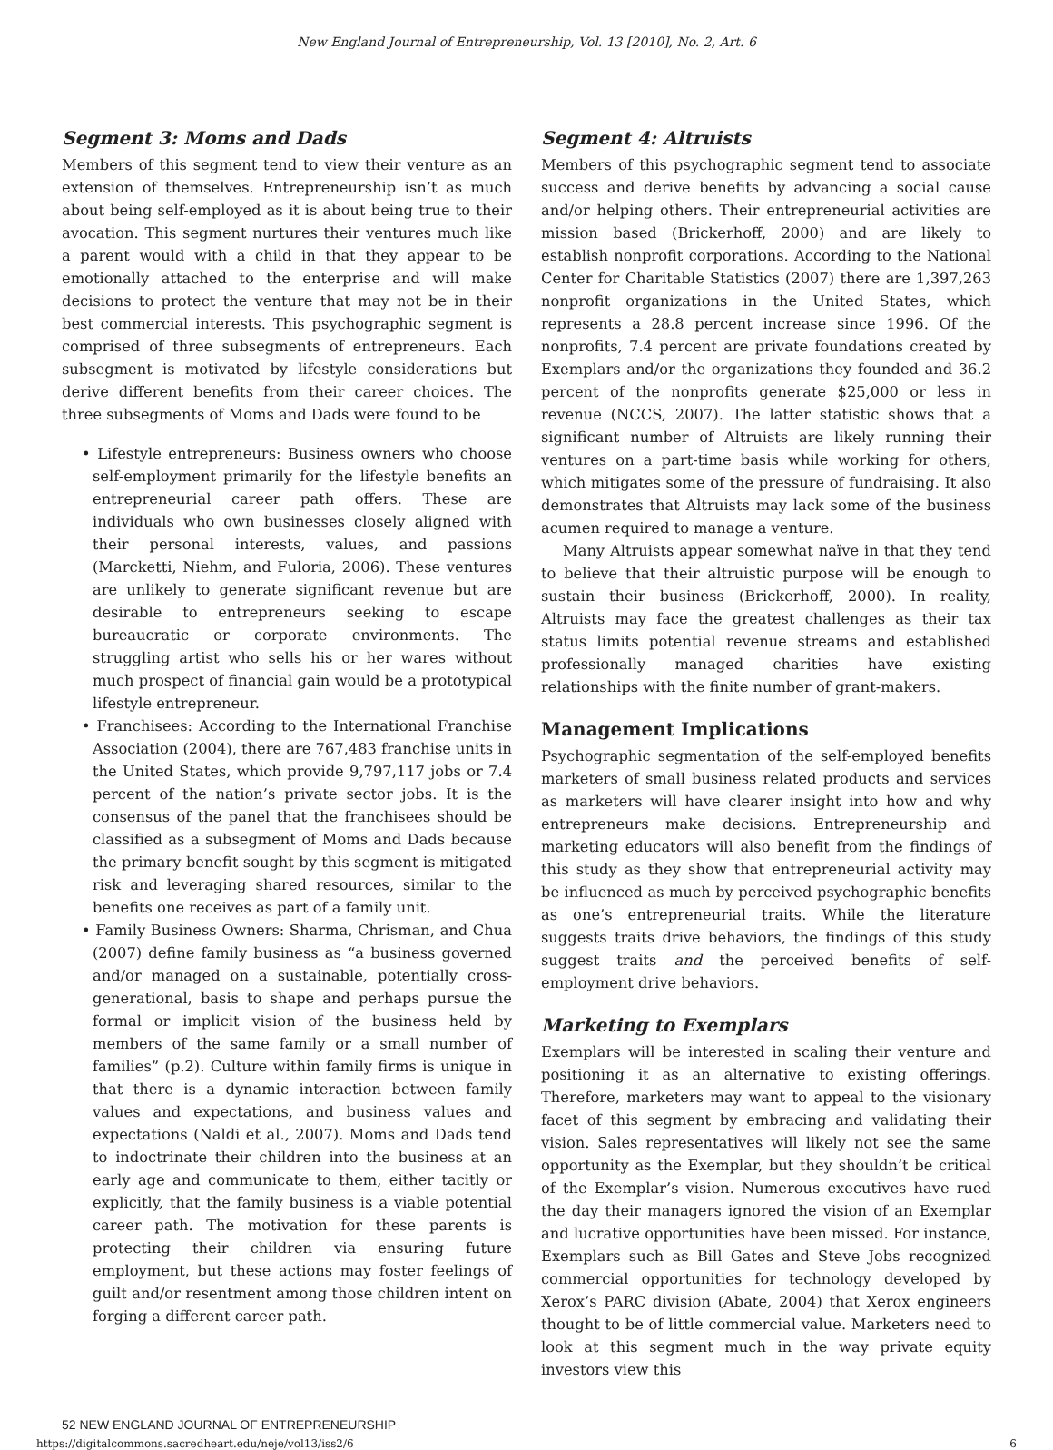New England Journal of Entrepreneurship, Vol. 13 [2010], No. 2, Art. 6
Segment 3: Moms and Dads
Members of this segment tend to view their venture as an extension of themselves. Entrepreneurship isn’t as much about being self-employed as it is about being true to their avocation. This segment nurtures their ventures much like a parent would with a child in that they appear to be emotionally attached to the enterprise and will make decisions to protect the venture that may not be in their best commercial interests. This psychographic segment is comprised of three subsegments of entrepreneurs. Each subsegment is motivated by lifestyle considerations but derive different benefits from their career choices. The three subsegments of Moms and Dads were found to be
• Lifestyle entrepreneurs: Business owners who choose self-employment primarily for the lifestyle benefits an entrepreneurial career path offers. These are individuals who own businesses closely aligned with their personal interests, values, and passions (Marcketti, Niehm, and Fuloria, 2006). These ventures are unlikely to generate significant revenue but are desirable to entrepreneurs seeking to escape bureaucratic or corporate environments. The struggling artist who sells his or her wares without much prospect of financial gain would be a prototypical lifestyle entrepreneur.
• Franchisees: According to the International Franchise Association (2004), there are 767,483 franchise units in the United States, which provide 9,797,117 jobs or 7.4 percent of the nation’s private sector jobs. It is the consensus of the panel that the franchisees should be classified as a subsegment of Moms and Dads because the primary benefit sought by this segment is mitigated risk and leveraging shared resources, similar to the benefits one receives as part of a family unit.
• Family Business Owners: Sharma, Chrisman, and Chua (2007) define family business as “a business governed and/or managed on a sustainable, potentially cross-generational, basis to shape and perhaps pursue the formal or implicit vision of the business held by members of the same family or a small number of families” (p.2). Culture within family firms is unique in that there is a dynamic interaction between family values and expectations, and business values and expectations (Naldi et al., 2007). Moms and Dads tend to indoctrinate their children into the business at an early age and communicate to them, either tacitly or explicitly, that the family business is a viable potential career path. The motivation for these parents is protecting their children via ensuring future employment, but these actions may foster feelings of guilt and/or resentment among those children intent on forging a different career path.
Segment 4: Altruists
Members of this psychographic segment tend to associate success and derive benefits by advancing a social cause and/or helping others. Their entrepreneurial activities are mission based (Brickerhoff, 2000) and are likely to establish nonprofit corporations. According to the National Center for Charitable Statistics (2007) there are 1,397,263 nonprofit organizations in the United States, which represents a 28.8 percent increase since 1996. Of the nonprofits, 7.4 percent are private foundations created by Exemplars and/or the organizations they founded and 36.2 percent of the nonprofits generate $25,000 or less in revenue (NCCS, 2007). The latter statistic shows that a significant number of Altruists are likely running their ventures on a part-time basis while working for others, which mitigates some of the pressure of fundraising. It also demonstrates that Altruists may lack some of the business acumen required to manage a venture.
Many Altruists appear somewhat naïve in that they tend to believe that their altruistic purpose will be enough to sustain their business (Brickerhoff, 2000). In reality, Altruists may face the greatest challenges as their tax status limits potential revenue streams and established professionally managed charities have existing relationships with the finite number of grant-makers.
Management Implications
Psychographic segmentation of the self-employed benefits marketers of small business related products and services as marketers will have clearer insight into how and why entrepreneurs make decisions. Entrepreneurship and marketing educators will also benefit from the findings of this study as they show that entrepreneurial activity may be influenced as much by perceived psychographic benefits as one’s entrepreneurial traits. While the literature suggests traits drive behaviors, the findings of this study suggest traits and the perceived benefits of self-employment drive behaviors.
Marketing to Exemplars
Exemplars will be interested in scaling their venture and positioning it as an alternative to existing offerings. Therefore, marketers may want to appeal to the visionary facet of this segment by embracing and validating their vision. Sales representatives will likely not see the same opportunity as the Exemplar, but they shouldn’t be critical of the Exemplar’s vision. Numerous executives have rued the day their managers ignored the vision of an Exemplar and lucrative opportunities have been missed. For instance, Exemplars such as Bill Gates and Steve Jobs recognized commercial opportunities for technology developed by Xerox’s PARC division (Abate, 2004) that Xerox engineers thought to be of little commercial value. Marketers need to look at this segment much in the way private equity investors view this
52 NEW ENGLAND JOURNAL OF ENTREPRENEURSHIP
https://digitalcommons.sacredheart.edu/neje/vol13/iss2/6 6